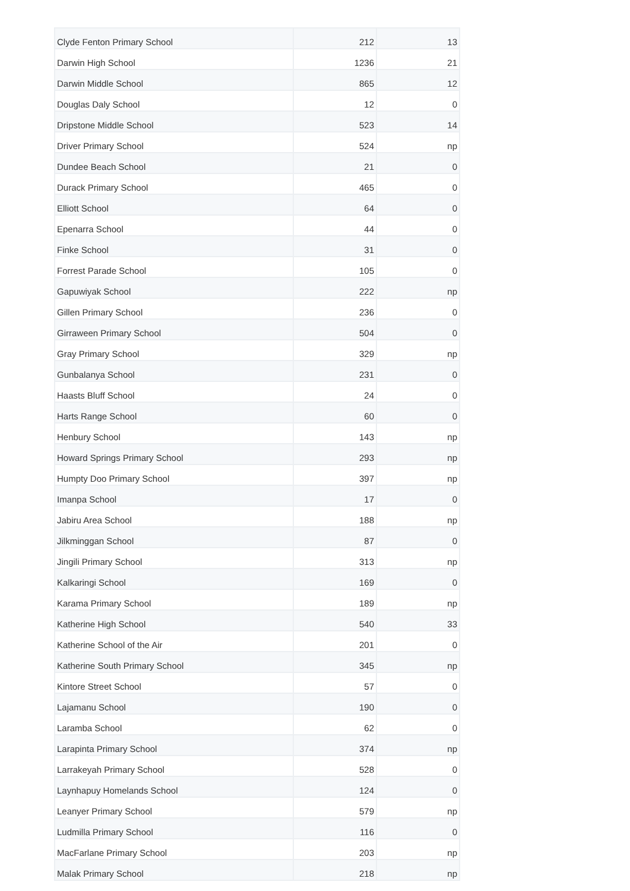| Clyde Fenton Primary School | 212 | 13 |
| Darwin High School | 1236 | 21 |
| Darwin Middle School | 865 | 12 |
| Douglas Daly School | 12 | 0 |
| Dripstone Middle School | 523 | 14 |
| Driver Primary School | 524 | np |
| Dundee Beach School | 21 | 0 |
| Durack Primary School | 465 | 0 |
| Elliott School | 64 | 0 |
| Epenarra School | 44 | 0 |
| Finke School | 31 | 0 |
| Forrest Parade School | 105 | 0 |
| Gapuwiyak School | 222 | np |
| Gillen Primary School | 236 | 0 |
| Girraween Primary School | 504 | 0 |
| Gray Primary School | 329 | np |
| Gunbalanya School | 231 | 0 |
| Haasts Bluff School | 24 | 0 |
| Harts Range School | 60 | 0 |
| Henbury School | 143 | np |
| Howard Springs Primary School | 293 | np |
| Humpty Doo Primary School | 397 | np |
| Imanpa School | 17 | 0 |
| Jabiru Area School | 188 | np |
| Jilkminggan School | 87 | 0 |
| Jingili Primary School | 313 | np |
| Kalkaringi School | 169 | 0 |
| Karama Primary School | 189 | np |
| Katherine High School | 540 | 33 |
| Katherine School of the Air | 201 | 0 |
| Katherine South Primary School | 345 | np |
| Kintore Street School | 57 | 0 |
| Lajamanu School | 190 | 0 |
| Laramba School | 62 | 0 |
| Larapinta Primary School | 374 | np |
| Larrakeyah Primary School | 528 | 0 |
| Laynhapuy Homelands School | 124 | 0 |
| Leanyer Primary School | 579 | np |
| Ludmilla Primary School | 116 | 0 |
| MacFarlane Primary School | 203 | np |
| Malak Primary School | 218 | np |